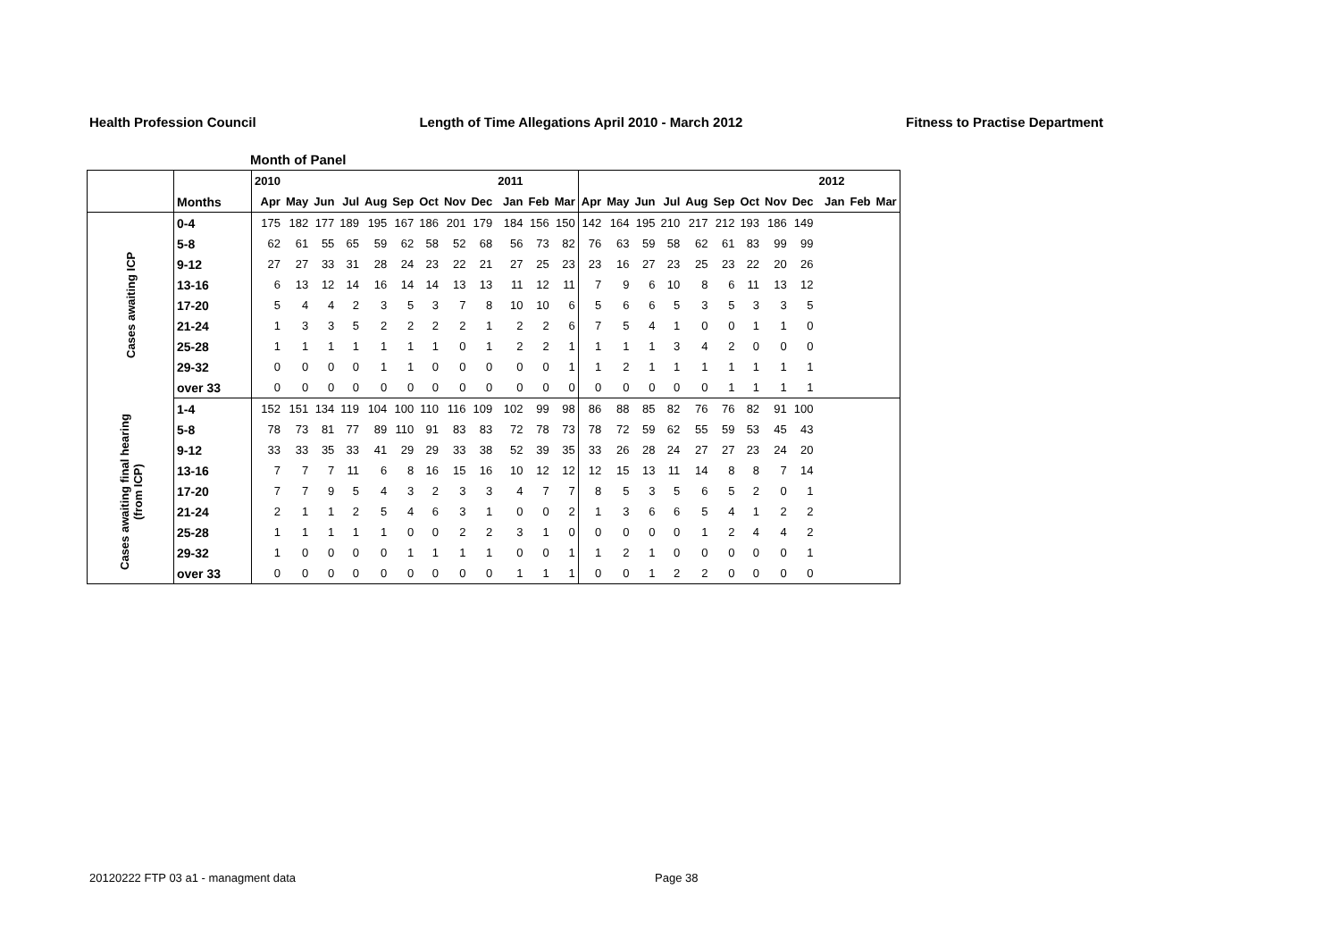Health Profession Council Length of Time Allegations April 2010 - March 2012 Fitness to Practise Department
Month of Panel
| | | 2010 | | | | | | | | | 2011 | | | | | | | | | | | | 2012 | | |
| --- | --- | --- | --- | --- | --- | --- | --- | --- | --- | --- | --- | --- | --- | --- | --- | --- | --- | --- | --- | --- | --- | --- | --- | --- | --- |
| | Months | Apr | May | Jun | Jul | Aug | Sep | Oct | Nov | Dec | Jan | Feb | Mar | Apr | May | Jun | Jul | Aug | Sep | Oct | Nov | Dec | Jan | Feb | Mar |
| Cases awaiting ICP | 0-4 | 175 | 182 | 177 | 189 | 195 | 167 | 186 | 201 | 179 | 184 | 156 | 150 | 142 | 164 | 195 | 210 | 217 | 212 | 193 | 186 | 149 | | | |
| | 5-8 | 62 | 61 | 55 | 65 | 59 | 62 | 58 | 52 | 68 | 56 | 73 | 82 | 76 | 63 | 59 | 58 | 62 | 61 | 83 | 99 | 99 | | | |
| | 9-12 | 27 | 27 | 33 | 31 | 28 | 24 | 23 | 22 | 21 | 27 | 25 | 23 | 23 | 16 | 27 | 23 | 25 | 23 | 22 | 20 | 26 | | | |
| | 13-16 | 6 | 13 | 12 | 14 | 16 | 14 | 14 | 13 | 13 | 11 | 12 | 11 | 7 | 9 | 6 | 10 | 8 | 6 | 11 | 13 | 12 | | | |
| | 17-20 | 5 | 4 | 4 | 2 | 3 | 5 | 3 | 7 | 8 | 10 | 10 | 6 | 5 | 6 | 6 | 5 | 3 | 5 | 3 | 3 | 5 | | | |
| | 21-24 | 1 | 3 | 3 | 5 | 2 | 2 | 2 | 2 | 1 | 2 | 2 | 6 | 7 | 5 | 4 | 1 | 0 | 0 | 1 | 1 | 0 | | | |
| | 25-28 | 1 | 1 | 1 | 1 | 1 | 1 | 1 | 0 | 1 | 2 | 2 | 1 | 1 | 1 | 1 | 3 | 4 | 2 | 0 | 0 | 0 | | | |
| | 29-32 | 0 | 0 | 0 | 0 | 1 | 1 | 0 | 0 | 0 | 0 | 0 | 1 | 1 | 2 | 1 | 1 | 1 | 1 | 1 | 1 | 1 | | | |
| | over 33 | 0 | 0 | 0 | 0 | 0 | 0 | 0 | 0 | 0 | 0 | 0 | 0 | 0 | 0 | 0 | 0 | 0 | 1 | 1 | 1 | 1 | | | |
| Cases awaiting final hearing (from ICP) | 1-4 | 152 | 151 | 134 | 119 | 104 | 100 | 110 | 116 | 109 | 102 | 99 | 98 | 86 | 88 | 85 | 82 | 76 | 76 | 82 | 91 | 100 | | | |
| | 5-8 | 78 | 73 | 81 | 77 | 89 | 110 | 91 | 83 | 83 | 72 | 78 | 73 | 78 | 72 | 59 | 62 | 55 | 59 | 53 | 45 | 43 | | | |
| | 9-12 | 33 | 33 | 35 | 33 | 41 | 29 | 29 | 33 | 38 | 52 | 39 | 35 | 33 | 26 | 28 | 24 | 27 | 27 | 23 | 24 | 20 | | | |
| | 13-16 | 7 | 7 | 7 | 11 | 6 | 8 | 16 | 15 | 16 | 10 | 12 | 12 | 12 | 15 | 13 | 11 | 14 | 8 | 8 | 7 | 14 | | | |
| | 17-20 | 7 | 7 | 9 | 5 | 4 | 3 | 2 | 3 | 3 | 4 | 7 | 7 | 8 | 5 | 3 | 5 | 6 | 5 | 2 | 0 | 1 | | | |
| | 21-24 | 2 | 1 | 1 | 2 | 5 | 4 | 6 | 3 | 1 | 0 | 0 | 2 | 1 | 3 | 6 | 6 | 5 | 4 | 1 | 2 | 2 | | | |
| | 25-28 | 1 | 1 | 1 | 1 | 1 | 0 | 0 | 2 | 2 | 3 | 1 | 0 | 0 | 0 | 0 | 0 | 1 | 2 | 4 | 4 | 2 | | | |
| | 29-32 | 1 | 0 | 0 | 0 | 0 | 1 | 1 | 1 | 1 | 0 | 0 | 1 | 1 | 2 | 1 | 0 | 0 | 0 | 0 | 0 | 1 | | | |
| | over 33 | 0 | 0 | 0 | 0 | 0 | 0 | 0 | 0 | 0 | 1 | 1 | 1 | 0 | 0 | 1 | 2 | 2 | 0 | 0 | 0 | 0 | | | |
20120222 FTP 03 a1 - managment data
Page 38